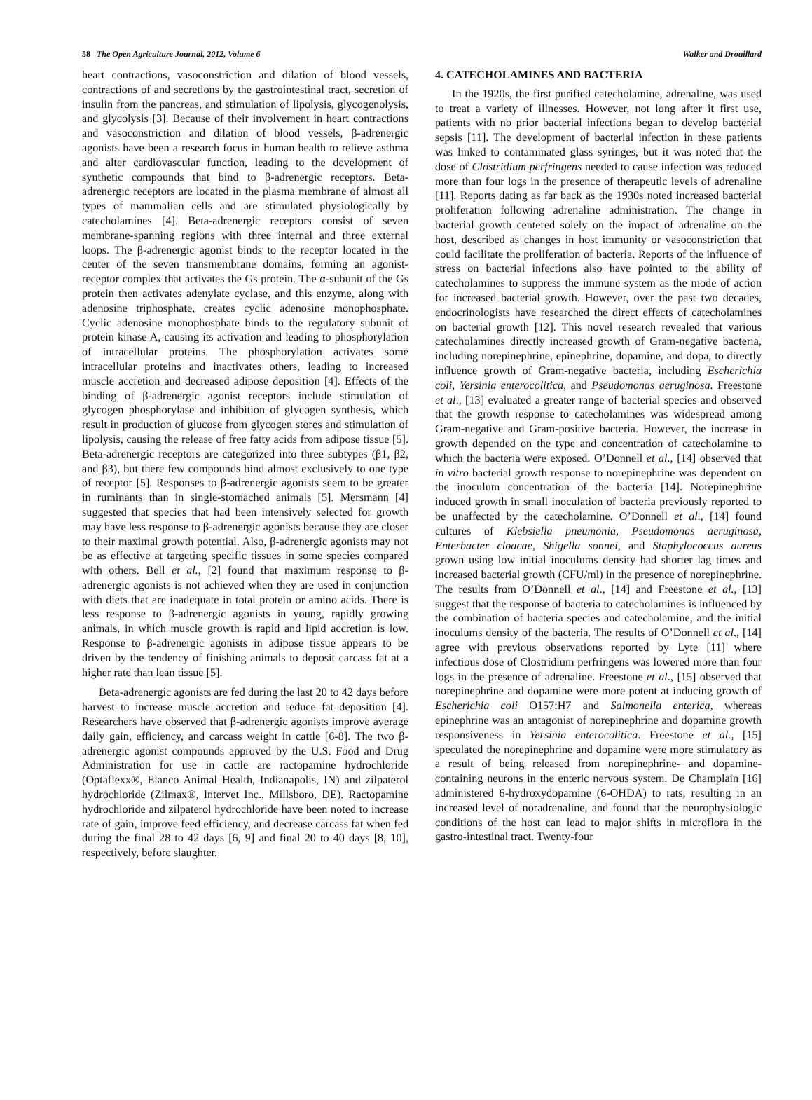58 The Open Agriculture Journal, 2012, Volume 6 Walker and Drouillard
heart contractions, vasoconstriction and dilation of blood vessels, contractions of and secretions by the gastrointestinal tract, secretion of insulin from the pancreas, and stimulation of lipolysis, glycogenolysis, and glycolysis [3]. Because of their involvement in heart contractions and vasoconstriction and dilation of blood vessels, β-adrenergic agonists have been a research focus in human health to relieve asthma and alter cardiovascular function, leading to the development of synthetic compounds that bind to β-adrenergic receptors. Beta-adrenergic receptors are located in the plasma membrane of almost all types of mammalian cells and are stimulated physiologically by catecholamines [4]. Beta-adrenergic receptors consist of seven membrane-spanning regions with three internal and three external loops. The β-adrenergic agonist binds to the receptor located in the center of the seven transmembrane domains, forming an agonist-receptor complex that activates the Gs protein. The α-subunit of the Gs protein then activates adenylate cyclase, and this enzyme, along with adenosine triphosphate, creates cyclic adenosine monophosphate. Cyclic adenosine monophosphate binds to the regulatory subunit of protein kinase A, causing its activation and leading to phosphorylation of intracellular proteins. The phosphorylation activates some intracellular proteins and inactivates others, leading to increased muscle accretion and decreased adipose deposition [4]. Effects of the binding of β-adrenergic agonist receptors include stimulation of glycogen phosphorylase and inhibition of glycogen synthesis, which result in production of glucose from glycogen stores and stimulation of lipolysis, causing the release of free fatty acids from adipose tissue [5]. Beta-adrenergic receptors are categorized into three subtypes (β1, β2, and β3), but there few compounds bind almost exclusively to one type of receptor [5]. Responses to β-adrenergic agonists seem to be greater in ruminants than in single-stomached animals [5]. Mersmann [4] suggested that species that had been intensively selected for growth may have less response to β-adrenergic agonists because they are closer to their maximal growth potential. Also, β-adrenergic agonists may not be as effective at targeting specific tissues in some species compared with others. Bell et al., [2] found that maximum response to β-adrenergic agonists is not achieved when they are used in conjunction with diets that are inadequate in total protein or amino acids. There is less response to β-adrenergic agonists in young, rapidly growing animals, in which muscle growth is rapid and lipid accretion is low. Response to β-adrenergic agonists in adipose tissue appears to be driven by the tendency of finishing animals to deposit carcass fat at a higher rate than lean tissue [5].
Beta-adrenergic agonists are fed during the last 20 to 42 days before harvest to increase muscle accretion and reduce fat deposition [4]. Researchers have observed that β-adrenergic agonists improve average daily gain, efficiency, and carcass weight in cattle [6-8]. The two β-adrenergic agonist compounds approved by the U.S. Food and Drug Administration for use in cattle are ractopamine hydrochloride (Optaflexx®, Elanco Animal Health, Indianapolis, IN) and zilpaterol hydrochloride (Zilmax®, Intervet Inc., Millsboro, DE). Ractopamine hydrochloride and zilpaterol hydrochloride have been noted to increase rate of gain, improve feed efficiency, and decrease carcass fat when fed during the final 28 to 42 days [6, 9] and final 20 to 40 days [8, 10], respectively, before slaughter.
4. CATECHOLAMINES AND BACTERIA
In the 1920s, the first purified catecholamine, adrenaline, was used to treat a variety of illnesses. However, not long after it first use, patients with no prior bacterial infections began to develop bacterial sepsis [11]. The development of bacterial infection in these patients was linked to contaminated glass syringes, but it was noted that the dose of Clostridium perfringens needed to cause infection was reduced more than four logs in the presence of therapeutic levels of adrenaline [11]. Reports dating as far back as the 1930s noted increased bacterial proliferation following adrenaline administration. The change in bacterial growth centered solely on the impact of adrenaline on the host, described as changes in host immunity or vasoconstriction that could facilitate the proliferation of bacteria. Reports of the influence of stress on bacterial infections also have pointed to the ability of catecholamines to suppress the immune system as the mode of action for increased bacterial growth. However, over the past two decades, endocrinologists have researched the direct effects of catecholamines on bacterial growth [12]. This novel research revealed that various catecholamines directly increased growth of Gram-negative bacteria, including norepinephrine, epinephrine, dopamine, and dopa, to directly influence growth of Gram-negative bacteria, including Escherichia coli, Yersinia enterocolitica, and Pseudomonas aeruginosa. Freestone et al., [13] evaluated a greater range of bacterial species and observed that the growth response to catecholamines was widespread among Gram-negative and Gram-positive bacteria. However, the increase in growth depended on the type and concentration of catecholamine to which the bacteria were exposed. O’Donnell et al., [14] observed that in vitro bacterial growth response to norepinephrine was dependent on the inoculum concentration of the bacteria [14]. Norepinephrine induced growth in small inoculation of bacteria previously reported to be unaffected by the catecholamine. O’Donnell et al., [14] found cultures of Klebsiella pneumonia, Pseudomonas aeruginosa, Enterbacter cloacae, Shigella sonnei, and Staphylococcus aureus grown using low initial inoculums density had shorter lag times and increased bacterial growth (CFU/ml) in the presence of norepinephrine. The results from O’Donnell et al., [14] and Freestone et al., [13] suggest that the response of bacteria to catecholamines is influenced by the combination of bacteria species and catecholamine, and the initial inoculums density of the bacteria. The results of O’Donnell et al., [14] agree with previous observations reported by Lyte [11] where infectious dose of Clostridium perfringens was lowered more than four logs in the presence of adrenaline. Freestone et al., [15] observed that norepinephrine and dopamine were more potent at inducing growth of Escherichia coli O157:H7 and Salmonella enterica, whereas epinephrine was an antagonist of norepinephrine and dopamine growth responsiveness in Yersinia enterocolitica. Freestone et al., [15] speculated the norepinephrine and dopamine were more stimulatory as a result of being released from norepinephrine- and dopamine-containing neurons in the enteric nervous system. De Champlain [16] administered 6-hydroxydopamine (6-OHDA) to rats, resulting in an increased level of noradrenaline, and found that the neurophysiologic conditions of the host can lead to major shifts in microflora in the gastro-intestinal tract. Twenty-four